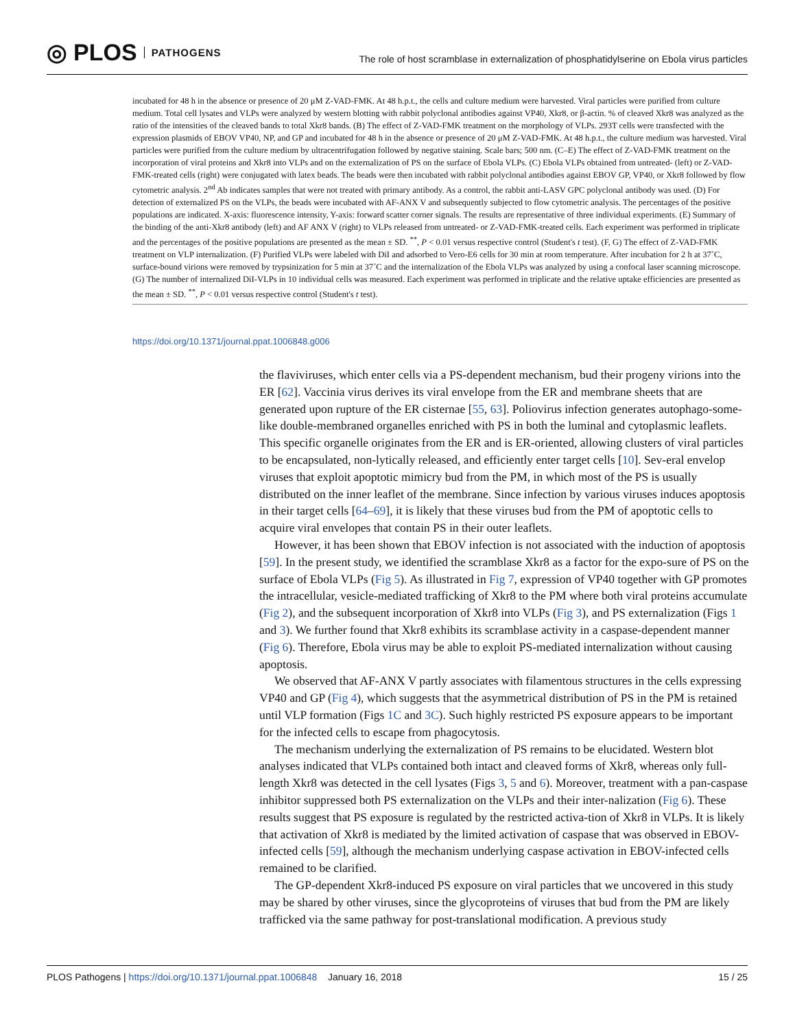◎ PLOS PATHOGENS
The role of host scramblase in externalization of phosphatidylserine on Ebola virus particles
incubated for 48 h in the absence or presence of 20 μM Z-VAD-FMK. At 48 h.p.t., the cells and culture medium were harvested. Viral particles were purified from culture medium. Total cell lysates and VLPs were analyzed by western blotting with rabbit polyclonal antibodies against VP40, Xkr8, or β-actin. % of cleaved Xkr8 was analyzed as the ratio of the intensities of the cleaved bands to total Xkr8 bands. (B) The effect of Z-VAD-FMK treatment on the morphology of VLPs. 293T cells were transfected with the expression plasmids of EBOV VP40, NP, and GP and incubated for 48 h in the absence or presence of 20 μM Z-VAD-FMK. At 48 h.p.t., the culture medium was harvested. Viral particles were purified from the culture medium by ultracentrifugation followed by negative staining. Scale bars; 500 nm. (C–E) The effect of Z-VAD-FMK treatment on the incorporation of viral proteins and Xkr8 into VLPs and on the externalization of PS on the surface of Ebola VLPs. (C) Ebola VLPs obtained from untreated- (left) or Z-VAD-FMK-treated cells (right) were conjugated with latex beads. The beads were then incubated with rabbit polyclonal antibodies against EBOV GP, VP40, or Xkr8 followed by flow cytometric analysis. 2<sup>nd</sup> Ab indicates samples that were not treated with primary antibody. As a control, the rabbit anti-LASV GPC polyclonal antibody was used. (D) For detection of externalized PS on the VLPs, the beads were incubated with AF-ANX V and subsequently subjected to flow cytometric analysis. The percentages of the positive populations are indicated. X-axis: fluorescence intensity, Y-axis: forward scatter corner signals. The results are representative of three individual experiments. (E) Summary of the binding of the anti-Xkr8 antibody (left) and AF ANX V (right) to VLPs released from untreated- or Z-VAD-FMK-treated cells. Each experiment was performed in triplicate and the percentages of the positive populations are presented as the mean ± SD. <sup>**</sup>, P < 0.01 versus respective control (Student's t test). (F, G) The effect of Z-VAD-FMK treatment on VLP internalization. (F) Purified VLPs were labeled with DiI and adsorbed to Vero-E6 cells for 30 min at room temperature. After incubation for 2 h at 37˚C, surface-bound virions were removed by trypsinization for 5 min at 37˚C and the internalization of the Ebola VLPs was analyzed by using a confocal laser scanning microscope. (G) The number of internalized DiI-VLPs in 10 individual cells was measured. Each experiment was performed in triplicate and the relative uptake efficiencies are presented as the mean ± SD. <sup>**</sup>, P < 0.01 versus respective control (Student's t test).
https://doi.org/10.1371/journal.ppat.1006848.g006
the flaviviruses, which enter cells via a PS-dependent mechanism, bud their progeny virions into the ER [62]. Vaccinia virus derives its viral envelope from the ER and membrane sheets that are generated upon rupture of the ER cisternae [55, 63]. Poliovirus infection generates autophago-some-like double-membraned organelles enriched with PS in both the luminal and cytoplasmic leaflets. This specific organelle originates from the ER and is ER-oriented, allowing clusters of viral particles to be encapsulated, non-lytically released, and efficiently enter target cells [10]. Sev-eral envelop viruses that exploit apoptotic mimicry bud from the PM, in which most of the PS is usually distributed on the inner leaflet of the membrane. Since infection by various viruses induces apoptosis in their target cells [64–69], it is likely that these viruses bud from the PM of apoptotic cells to acquire viral envelopes that contain PS in their outer leaflets.
However, it has been shown that EBOV infection is not associated with the induction of apoptosis [59]. In the present study, we identified the scramblase Xkr8 as a factor for the expo-sure of PS on the surface of Ebola VLPs (Fig 5). As illustrated in Fig 7, expression of VP40 together with GP promotes the intracellular, vesicle-mediated trafficking of Xkr8 to the PM where both viral proteins accumulate (Fig 2), and the subsequent incorporation of Xkr8 into VLPs (Fig 3), and PS externalization (Figs 1 and 3). We further found that Xkr8 exhibits its scramblase activity in a caspase-dependent manner (Fig 6). Therefore, Ebola virus may be able to exploit PS-mediated internalization without causing apoptosis.
We observed that AF-ANX V partly associates with filamentous structures in the cells expressing VP40 and GP (Fig 4), which suggests that the asymmetrical distribution of PS in the PM is retained until VLP formation (Figs 1C and 3C). Such highly restricted PS exposure appears to be important for the infected cells to escape from phagocytosis.
The mechanism underlying the externalization of PS remains to be elucidated. Western blot analyses indicated that VLPs contained both intact and cleaved forms of Xkr8, whereas only full-length Xkr8 was detected in the cell lysates (Figs 3, 5 and 6). Moreover, treatment with a pan-caspase inhibitor suppressed both PS externalization on the VLPs and their inter-nalization (Fig 6). These results suggest that PS exposure is regulated by the restricted activa-tion of Xkr8 in VLPs. It is likely that activation of Xkr8 is mediated by the limited activation of caspase that was observed in EBOV-infected cells [59], although the mechanism underlying caspase activation in EBOV-infected cells remained to be clarified.
The GP-dependent Xkr8-induced PS exposure on viral particles that we uncovered in this study may be shared by other viruses, since the glycoproteins of viruses that bud from the PM are likely trafficked via the same pathway for post-translational modification. A previous study
PLOS Pathogens | https://doi.org/10.1371/journal.ppat.1006848 January 16, 2018
15 / 25